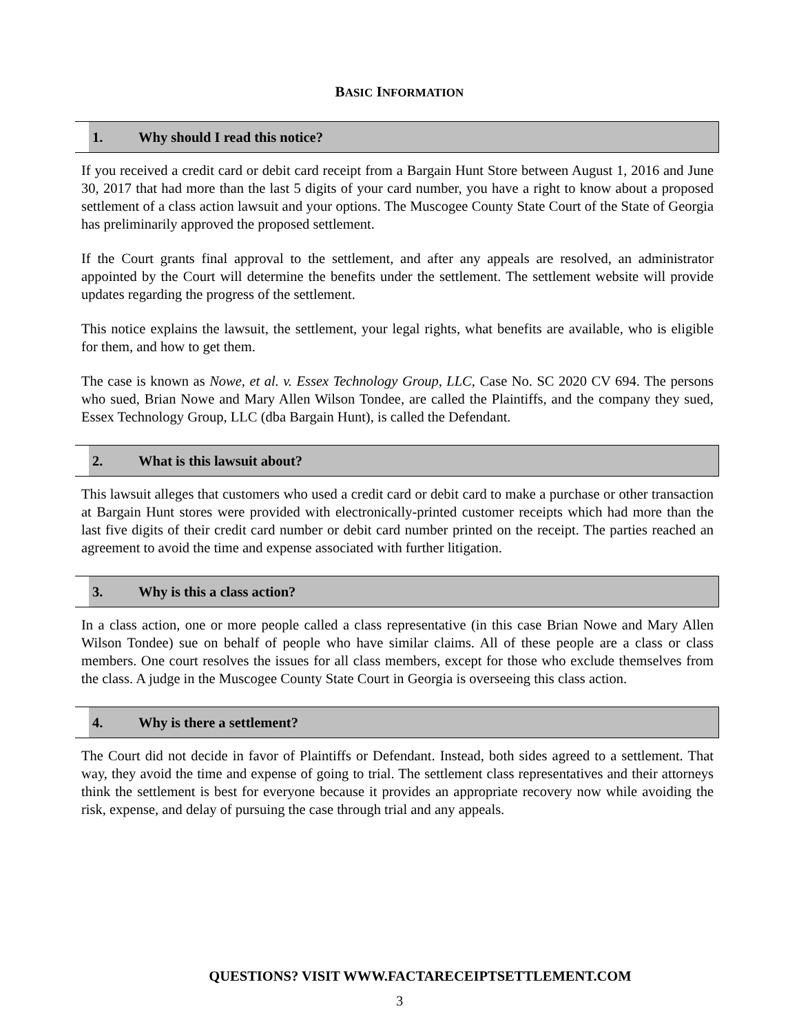BASIC INFORMATION
1. Why should I read this notice?
If you received a credit card or debit card receipt from a Bargain Hunt Store between August 1, 2016 and June 30, 2017 that had more than the last 5 digits of your card number, you have a right to know about a proposed settlement of a class action lawsuit and your options. The Muscogee County State Court of the State of Georgia has preliminarily approved the proposed settlement.
If the Court grants final approval to the settlement, and after any appeals are resolved, an administrator appointed by the Court will determine the benefits under the settlement. The settlement website will provide updates regarding the progress of the settlement.
This notice explains the lawsuit, the settlement, your legal rights, what benefits are available, who is eligible for them, and how to get them.
The case is known as Nowe, et al. v. Essex Technology Group, LLC, Case No. SC 2020 CV 694. The persons who sued, Brian Nowe and Mary Allen Wilson Tondee, are called the Plaintiffs, and the company they sued, Essex Technology Group, LLC (dba Bargain Hunt), is called the Defendant.
2. What is this lawsuit about?
This lawsuit alleges that customers who used a credit card or debit card to make a purchase or other transaction at Bargain Hunt stores were provided with electronically-printed customer receipts which had more than the last five digits of their credit card number or debit card number printed on the receipt. The parties reached an agreement to avoid the time and expense associated with further litigation.
3. Why is this a class action?
In a class action, one or more people called a class representative (in this case Brian Nowe and Mary Allen Wilson Tondee) sue on behalf of people who have similar claims. All of these people are a class or class members. One court resolves the issues for all class members, except for those who exclude themselves from the class. A judge in the Muscogee County State Court in Georgia is overseeing this class action.
4. Why is there a settlement?
The Court did not decide in favor of Plaintiffs or Defendant. Instead, both sides agreed to a settlement. That way, they avoid the time and expense of going to trial. The settlement class representatives and their attorneys think the settlement is best for everyone because it provides an appropriate recovery now while avoiding the risk, expense, and delay of pursuing the case through trial and any appeals.
QUESTIONS? VISIT WWW.FACTARECEIPTSETTLEMENT.COM
3